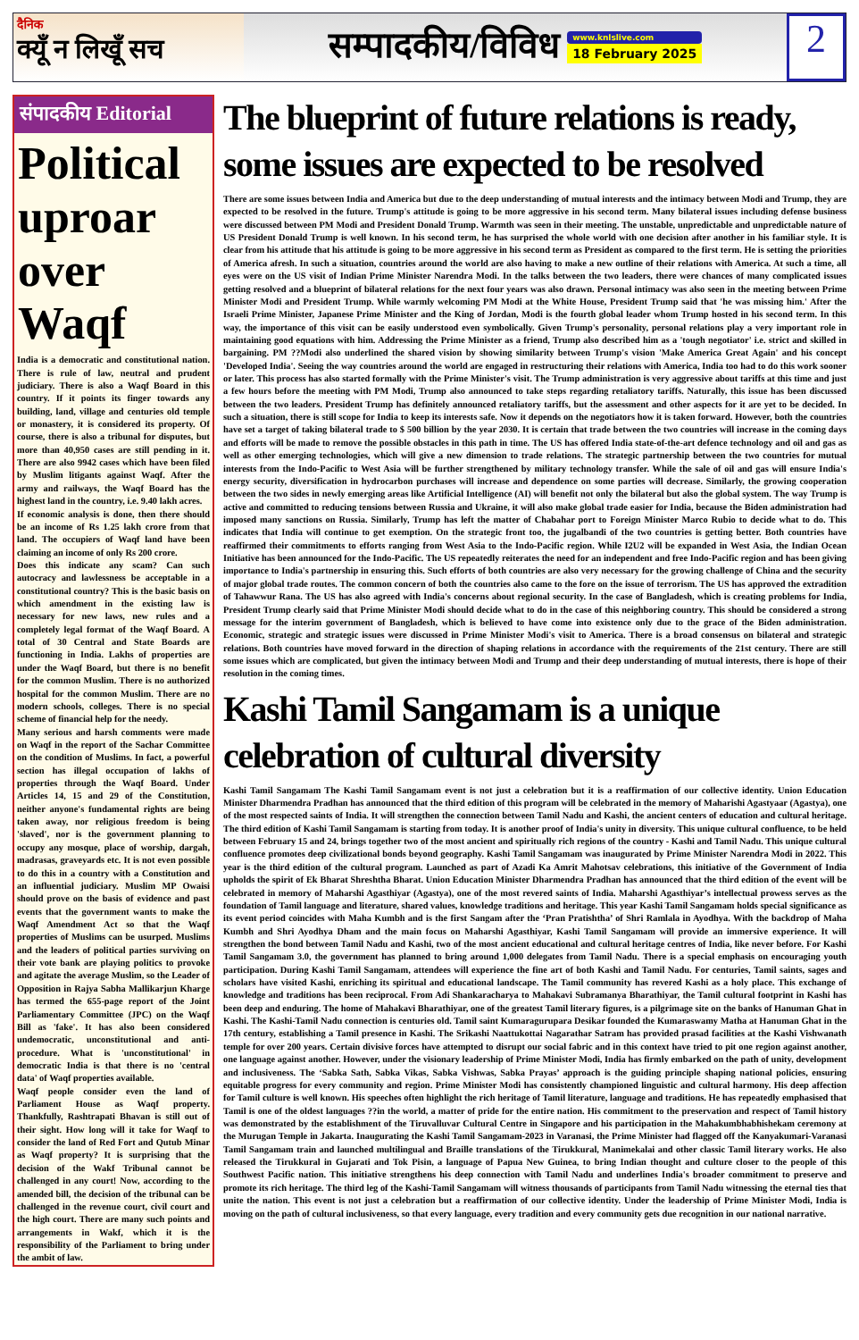दैनिक
क्यूँ न लिखूँ सच
सम्पादकीय/विविध
www.knlslive.com
18 February 2025
2
संपादकीय Editorial
Political uproar over Waqf
India is a democratic and constitutional nation. There is rule of law, neutral and prudent judiciary. There is also a Waqf Board in this country. If it points its finger towards any building, land, village and centuries old temple or monastery, it is considered its property. Of course, there is also a tribunal for disputes, but more than 40,950 cases are still pending in it. There are also 9942 cases which have been filed by Muslim litigants against Waqf. After the army and railways, the Waqf Board has the highest land in the country, i.e. 9.40 lakh acres.
If economic analysis is done, then there should be an income of Rs 1.25 lakh crore from that land. The occupiers of Waqf land have been claiming an income of only Rs 200 crore.
Does this indicate any scam? Can such autocracy and lawlessness be acceptable in a constitutional country? This is the basic basis on which amendment in the existing law is necessary for new laws, new rules and a completely legal format of the Waqf Board. A total of 30 Central and State Boards are functioning in India. Lakhs of properties are under the Waqf Board, but there is no benefit for the common Muslim. There is no authorized hospital for the common Muslim. There are no modern schools, colleges. There is no special scheme of financial help for the needy.
Many serious and harsh comments were made on Waqf in the report of the Sachar Committee on the condition of Muslims. In fact, a powerful section has illegal occupation of lakhs of properties through the Waqf Board. Under Articles 14, 15 and 29 of the Constitution, neither anyone's fundamental rights are being taken away, nor religious freedom is being 'slaved', nor is the government planning to occupy any mosque, place of worship, dargah, madrasas, graveyards etc. It is not even possible to do this in a country with a Constitution and an influential judiciary. Muslim MP Owaisi should prove on the basis of evidence and past events that the government wants to make the Waqf Amendment Act so that the Waqf properties of Muslims can be usurped. Muslims and the leaders of political parties surviving on their vote bank are playing politics to provoke and agitate the average Muslim, so the Leader of Opposition in Rajya Sabha Mallikarjun Kharge has termed the 655-page report of the Joint Parliamentary Committee (JPC) on the Waqf Bill as 'fake'. It has also been considered undemocratic, unconstitutional and anti-procedure. What is 'unconstitutional' in democratic India is that there is no 'central data' of Waqf properties available.
Waqf people consider even the land of Parliament House as Waqf property. Thankfully, Rashtrapati Bhavan is still out of their sight. How long will it take for Waqf to consider the land of Red Fort and Qutub Minar as Waqf property? It is surprising that the decision of the Wakf Tribunal cannot be challenged in any court! Now, according to the amended bill, the decision of the tribunal can be challenged in the revenue court, civil court and the high court. There are many such points and arrangements in Wakf, which it is the responsibility of the Parliament to bring under the ambit of law.
The blueprint of future relations is ready, some issues are expected to be resolved
There are some issues between India and America but due to the deep understanding of mutual interests and the intimacy between Modi and Trump, they are expected to be resolved in the future. Trump's attitude is going to be more aggressive in his second term. Many bilateral issues including defense business were discussed between PM Modi and President Donald Trump. Warmth was seen in their meeting. The unstable, unpredictable and unpredictable nature of US President Donald Trump is well known. In his second term, he has surprised the whole world with one decision after another in his familiar style. It is clear from his attitude that his attitude is going to be more aggressive in his second term as President as compared to the first term. He is setting the priorities of America afresh. In such a situation, countries around the world are also having to make a new outline of their relations with America. At such a time, all eyes were on the US visit of Indian Prime Minister Narendra Modi. In the talks between the two leaders, there were chances of many complicated issues getting resolved and a blueprint of bilateral relations for the next four years was also drawn. Personal intimacy was also seen in the meeting between Prime Minister Modi and President Trump. While warmly welcoming PM Modi at the White House, President Trump said that 'he was missing him.' After the Israeli Prime Minister, Japanese Prime Minister and the King of Jordan, Modi is the fourth global leader whom Trump hosted in his second term. In this way, the importance of this visit can be easily understood even symbolically. Given Trump's personality, personal relations play a very important role in maintaining good equations with him. Addressing the Prime Minister as a friend, Trump also described him as a 'tough negotiator' i.e. strict and skilled in bargaining. PM ??Modi also underlined the shared vision by showing similarity between Trump's vision 'Make America Great Again' and his concept 'Developed India'. Seeing the way countries around the world are engaged in restructuring their relations with America, India too had to do this work sooner or later. This process has also started formally with the Prime Minister's visit. The Trump administration is very aggressive about tariffs at this time and just a few hours before the meeting with PM Modi, Trump also announced to take steps regarding retaliatory tariffs. Naturally, this issue has been discussed between the two leaders. President Trump has definitely announced retaliatory tariffs, but the assessment and other aspects for it are yet to be decided. In such a situation, there is still scope for India to keep its interests safe. Now it depends on the negotiators how it is taken forward. However, both the countries have set a target of taking bilateral trade to $ 500 billion by the year 2030. It is certain that trade between the two countries will increase in the coming days and efforts will be made to remove the possible obstacles in this path in time. The US has offered India state-of-the-art defence technology and oil and gas as well as other emerging technologies, which will give a new dimension to trade relations. The strategic partnership between the two countries for mutual interests from the Indo-Pacific to West Asia will be further strengthened by military technology transfer. While the sale of oil and gas will ensure India's energy security, diversification in hydrocarbon purchases will increase and dependence on some parties will decrease. Similarly, the growing cooperation between the two sides in newly emerging areas like Artificial Intelligence (AI) will benefit not only the bilateral but also the global system. The way Trump is active and committed to reducing tensions between Russia and Ukraine, it will also make global trade easier for India, because the Biden administration had imposed many sanctions on Russia. Similarly, Trump has left the matter of Chabahar port to Foreign Minister Marco Rubio to decide what to do. This indicates that India will continue to get exemption. On the strategic front too, the jugalbandi of the two countries is getting better. Both countries have reaffirmed their commitments to efforts ranging from West Asia to the Indo-Pacific region. While I2U2 will be expanded in West Asia, the Indian Ocean Initiative has been announced for the Indo-Pacific. The US repeatedly reiterates the need for an independent and free Indo-Pacific region and has been giving importance to India's partnership in ensuring this. Such efforts of both countries are also very necessary for the growing challenge of China and the security of major global trade routes. The common concern of both the countries also came to the fore on the issue of terrorism. The US has approved the extradition of Tahawwur Rana. The US has also agreed with India's concerns about regional security. In the case of Bangladesh, which is creating problems for India, President Trump clearly said that Prime Minister Modi should decide what to do in the case of this neighboring country. This should be considered a strong message for the interim government of Bangladesh, which is believed to have come into existence only due to the grace of the Biden administration. Economic, strategic and strategic issues were discussed in Prime Minister Modi's visit to America. There is a broad consensus on bilateral and strategic relations. Both countries have moved forward in the direction of shaping relations in accordance with the requirements of the 21st century. There are still some issues which are complicated, but given the intimacy between Modi and Trump and their deep understanding of mutual interests, there is hope of their resolution in the coming times.
Kashi Tamil Sangamam is a unique celebration of cultural diversity
Kashi Tamil Sangamam The Kashi Tamil Sangamam event is not just a celebration but it is a reaffirmation of our collective identity. Union Education Minister Dharmendra Pradhan has announced that the third edition of this program will be celebrated in the memory of Maharishi Agastyaar (Agastya), one of the most respected saints of India. It will strengthen the connection between Tamil Nadu and Kashi, the ancient centers of education and cultural heritage. The third edition of Kashi Tamil Sangamam is starting from today. It is another proof of India's unity in diversity. This unique cultural confluence, to be held between February 15 and 24, brings together two of the most ancient and spiritually rich regions of the country - Kashi and Tamil Nadu. This unique cultural confluence promotes deep civilizational bonds beyond geography. Kashi Tamil Sangamam was inaugurated by Prime Minister Narendra Modi in 2022. This year is the third edition of the cultural program. Launched as part of Azadi Ka Amrit Mahotsav celebrations, this initiative of the Government of India upholds the spirit of Ek Bharat Shreshtha Bharat. Union Education Minister Dharmendra Pradhan has announced that the third edition of the event will be celebrated in memory of Maharshi Agasthiyar (Agastya), one of the most revered saints of India. Maharshi Agasthiyar’s intellectual prowess serves as the foundation of Tamil language and literature, shared values, knowledge traditions and heritage. This year Kashi Tamil Sangamam holds special significance as its event period coincides with Maha Kumbh and is the first Sangam after the ‘Pran Pratishtha’ of Shri Ramlala in Ayodhya. With the backdrop of Maha Kumbh and Shri Ayodhya Dham and the main focus on Maharshi Agasthiyar, Kashi Tamil Sangamam will provide an immersive experience. It will strengthen the bond between Tamil Nadu and Kashi, two of the most ancient educational and cultural heritage centres of India, like never before. For Kashi Tamil Sangamam 3.0, the government has planned to bring around 1,000 delegates from Tamil Nadu. There is a special emphasis on encouraging youth participation. During Kashi Tamil Sangamam, attendees will experience the fine art of both Kashi and Tamil Nadu. For centuries, Tamil saints, sages and scholars have visited Kashi, enriching its spiritual and educational landscape. The Tamil community has revered Kashi as a holy place. This exchange of knowledge and traditions has been reciprocal. From Adi Shankaracharya to Mahakavi Subramanya Bharathiyar, the Tamil cultural footprint in Kashi has been deep and enduring. The home of Mahakavi Bharathiyar, one of the greatest Tamil literary figures, is a pilgrimage site on the banks of Hanuman Ghat in Kashi. The Kashi-Tamil Nadu connection is centuries old. Tamil saint Kumaragurupara Desikar founded the Kumaraswamy Matha at Hanuman Ghat in the 17th century, establishing a Tamil presence in Kashi. The Srikashi Naattukottai Nagarathar Satram has provided prasad facilities at the Kashi Vishwanath temple for over 200 years. Certain divisive forces have attempted to disrupt our social fabric and in this context have tried to pit one region against another, one language against another. However, under the visionary leadership of Prime Minister Modi, India has firmly embarked on the path of unity, development and inclusiveness. The ‘Sabka Sath, Sabka Vikas, Sabka Vishwas, Sabka Prayas’ approach is the guiding principle shaping national policies, ensuring equitable progress for every community and region. Prime Minister Modi has consistently championed linguistic and cultural harmony. His deep affection for Tamil culture is well known. His speeches often highlight the rich heritage of Tamil literature, language and traditions. He has repeatedly emphasised that Tamil is one of the oldest languages ??in the world, a matter of pride for the entire nation. His commitment to the preservation and respect of Tamil history was demonstrated by the establishment of the Tiruvalluvar Cultural Centre in Singapore and his participation in the Mahakumbhabhishekam ceremony at the Murugan Temple in Jakarta. Inaugurating the Kashi Tamil Sangamam-2023 in Varanasi, the Prime Minister had flagged off the Kanyakumari-Varanasi Tamil Sangamam train and launched multilingual and Braille translations of the Tirukkural, Manimekalai and other classic Tamil literary works. He also released the Tirukkural in Gujarati and Tok Pisin, a language of Papua New Guinea, to bring Indian thought and culture closer to the people of this Southwest Pacific nation. This initiative strengthens his deep connection with Tamil Nadu and underlines India's broader commitment to preserve and promote its rich heritage. The third leg of the Kashi-Tamil Sangamam will witness thousands of participants from Tamil Nadu witnessing the eternal ties that unite the nation. This event is not just a celebration but a reaffirmation of our collective identity. Under the leadership of Prime Minister Modi, India is moving on the path of cultural inclusiveness, so that every language, every tradition and every community gets due recognition in our national narrative.